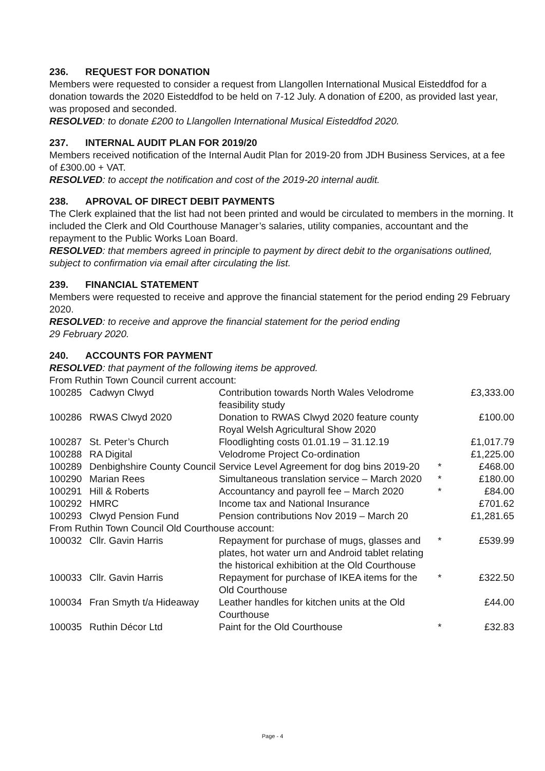236. REQUEST FOR DONATION
Members were requested to consider a request from Llangollen International Musical Eisteddfod for a donation towards the 2020 Eisteddfod to be held on 7-12 July. A donation of £200, as provided last year, was proposed and seconded.
RESOLVED: to donate £200 to Llangollen International Musical Eisteddfod 2020.
237. INTERNAL AUDIT PLAN FOR 2019/20
Members received notification of the Internal Audit Plan for 2019-20 from JDH Business Services, at a fee of £300.00 + VAT.
RESOLVED: to accept the notification and cost of the 2019-20 internal audit.
238. APROVAL OF DIRECT DEBIT PAYMENTS
The Clerk explained that the list had not been printed and would be circulated to members in the morning. It included the Clerk and Old Courthouse Manager’s salaries, utility companies, accountant and the repayment to the Public Works Loan Board.
RESOLVED: that members agreed in principle to payment by direct debit to the organisations outlined, subject to confirmation via email after circulating the list.
239. FINANCIAL STATEMENT
Members were requested to receive and approve the financial statement for the period ending 29 February 2020.
RESOLVED: to receive and approve the financial statement for the period ending
29 February 2020.
240. ACCOUNTS FOR PAYMENT
RESOLVED: that payment of the following items be approved.
From Ruthin Town Council current account:
| 100285 | Cadwyn Clwyd | Contribution towards North Wales Velodrome feasibility study | | £3,333.00 |
| 100286 | RWAS Clwyd 2020 | Donation to RWAS Clwyd 2020 feature county Royal Welsh Agricultural Show 2020 | | £100.00 |
| 100287 | St. Peter’s Church | Floodlighting costs 01.01.19 – 31.12.19 | | £1,017.79 |
| 100288 | RA Digital | Velodrome Project Co-ordination | | £1,225.00 |
| 100289 | Denbighshire County Council | Service Level Agreement for dog bins 2019-20 | * | £468.00 |
| 100290 | Marian Rees | Simultaneous translation service – March 2020 | * | £180.00 |
| 100291 | Hill & Roberts | Accountancy and payroll fee – March 2020 | * | £84.00 |
| 100292 | HMRC | Income tax and National Insurance | | £701.62 |
| 100293 | Clwyd Pension Fund | Pension contributions Nov 2019 – March 20 | | £1,281.65 |
| From Ruthin Town Council Old Courthouse account: | | | | |
| 100032 | Cllr. Gavin Harris | Repayment for purchase of mugs, glasses and plates, hot water urn and Android tablet relating the historical exhibition at the Old Courthouse | * | £539.99 |
| 100033 | Cllr. Gavin Harris | Repayment for purchase of IKEA items for the Old Courthouse | * | £322.50 |
| 100034 | Fran Smyth t/a Hideaway | Leather handles for kitchen units at the Old Courthouse | | £44.00 |
| 100035 | Ruthin Décor Ltd | Paint for the Old Courthouse | * | £32.83 |
Page - 4